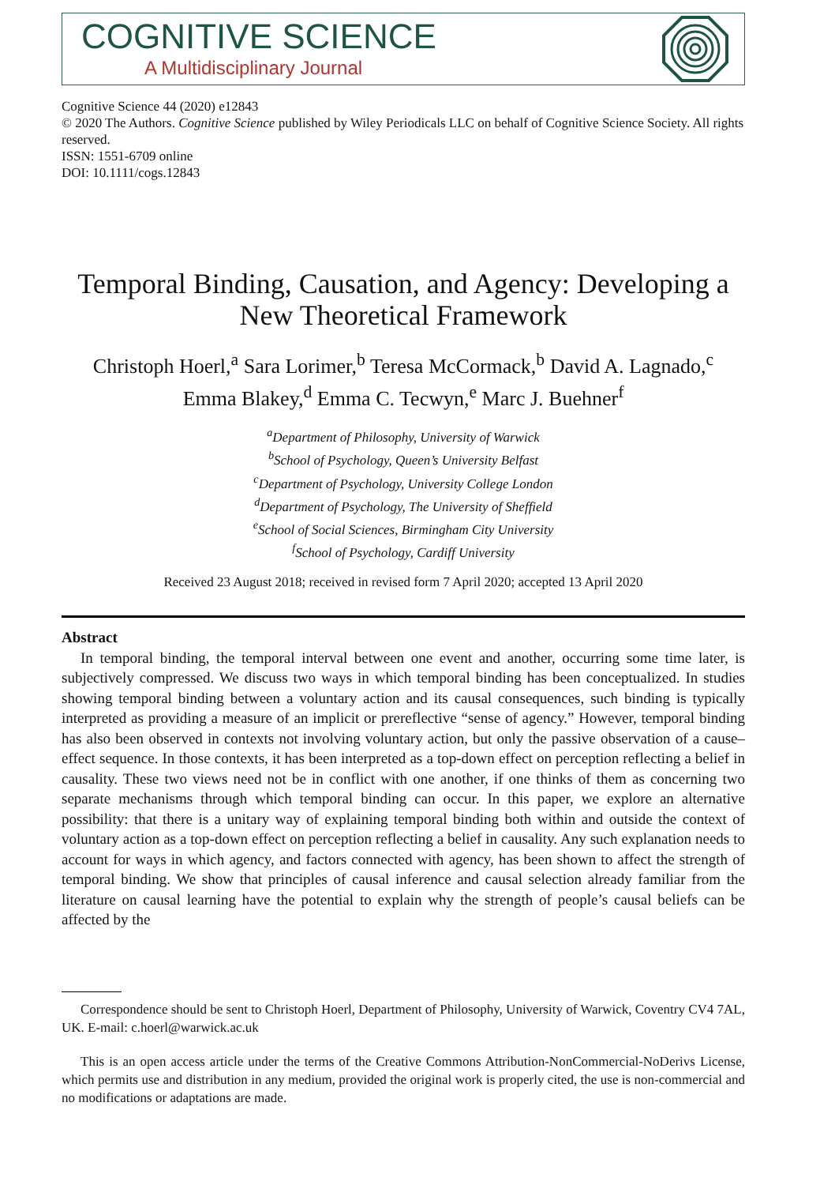COGNITIVE SCIENCE
A Multidisciplinary Journal
Cognitive Science 44 (2020) e12843
© 2020 The Authors. Cognitive Science published by Wiley Periodicals LLC on behalf of Cognitive Science Society. All rights reserved.
ISSN: 1551-6709 online
DOI: 10.1111/cogs.12843
Temporal Binding, Causation, and Agency: Developing a New Theoretical Framework
Christoph Hoerl,<sup>a</sup> Sara Lorimer,<sup>b</sup> Teresa McCormack,<sup>b</sup> David A. Lagnado,<sup>c</sup>
Emma Blakey,<sup>d</sup> Emma C. Tecwyn,<sup>e</sup> Marc J. Buehner<sup>f</sup>
<sup>a</sup> Department of Philosophy, University of Warwick
<sup>b</sup> School of Psychology, Queen’s University Belfast
<sup>c</sup> Department of Psychology, University College London
<sup>d</sup> Department of Psychology, The University of Sheffield
<sup>e</sup> School of Social Sciences, Birmingham City University
<sup>f</sup> School of Psychology, Cardiff University
Received 23 August 2018; received in revised form 7 April 2020; accepted 13 April 2020
Abstract
In temporal binding, the temporal interval between one event and another, occurring some time later, is subjectively compressed. We discuss two ways in which temporal binding has been conceptualized. In studies showing temporal binding between a voluntary action and its causal consequences, such binding is typically interpreted as providing a measure of an implicit or prereflective “sense of agency.” However, temporal binding has also been observed in contexts not involving voluntary action, but only the passive observation of a cause–effect sequence. In those contexts, it has been interpreted as a top-down effect on perception reflecting a belief in causality. These two views need not be in conflict with one another, if one thinks of them as concerning two separate mechanisms through which temporal binding can occur. In this paper, we explore an alternative possibility: that there is a unitary way of explaining temporal binding both within and outside the context of voluntary action as a top-down effect on perception reflecting a belief in causality. Any such explanation needs to account for ways in which agency, and factors connected with agency, has been shown to affect the strength of temporal binding. We show that principles of causal inference and causal selection already familiar from the literature on causal learning have the potential to explain why the strength of people’s causal beliefs can be affected by the
Correspondence should be sent to Christoph Hoerl, Department of Philosophy, University of Warwick, Coventry CV4 7AL, UK. E-mail: c.hoerl@warwick.ac.uk
This is an open access article under the terms of the Creative Commons Attribution-NonCommercial-NoDerivs License, which permits use and distribution in any medium, provided the original work is properly cited, the use is non-commercial and no modifications or adaptations are made.